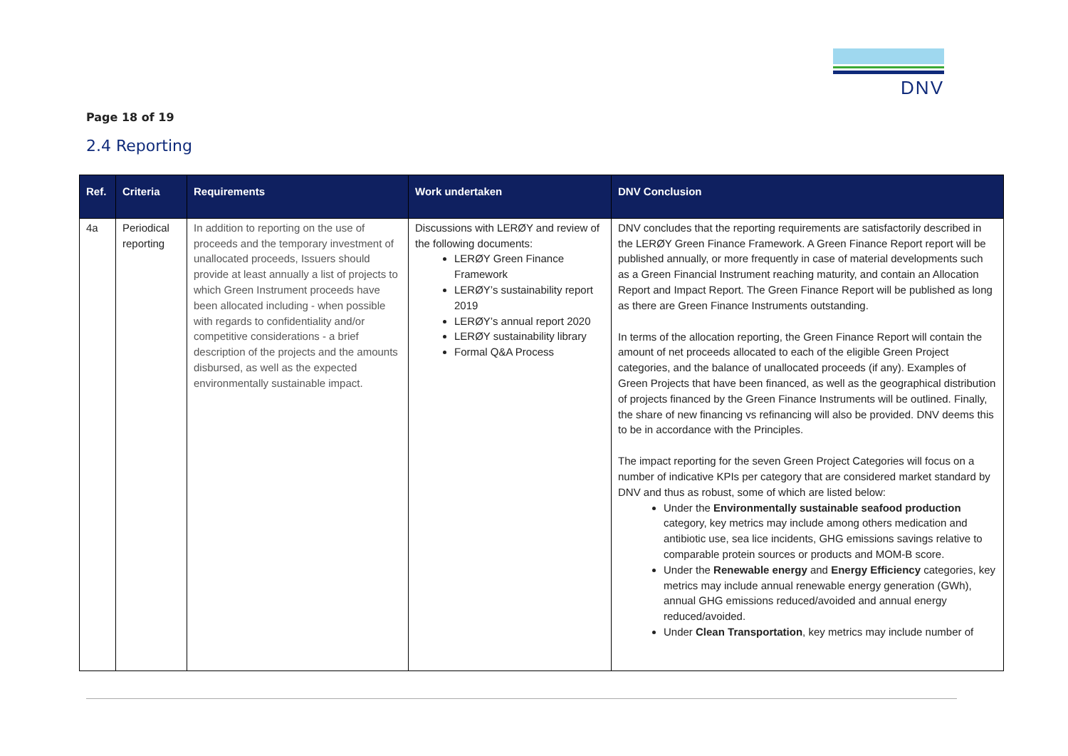DNV
Page 18 of 19
2.4 Reporting
| Ref. | Criteria | Requirements | Work undertaken | DNV Conclusion |
| --- | --- | --- | --- | --- |
| 4a | Periodical reporting | In addition to reporting on the use of proceeds and the temporary investment of unallocated proceeds, Issuers should provide at least annually a list of projects to which Green Instrument proceeds have been allocated including - when possible with regards to confidentiality and/or competitive considerations - a brief description of the projects and the amounts disbursed, as well as the expected environmentally sustainable impact. | Discussions with LERØY and review of the following documents: LERØY Green Finance Framework LERØY’s sustainability report 2019 LERØY’s annual report 2020 LERØY sustainability library Formal Q&A Process | DNV concludes that the reporting requirements are satisfactorily described in the LERØY Green Finance Framework. A Green Finance Report report will be published annually, or more frequently in case of material developments such as a Green Financial Instrument reaching maturity, and contain an Allocation Report and Impact Report. The Green Finance Report will be published as long as there are Green Finance Instruments outstanding. In terms of the allocation reporting, the Green Finance Report will contain the amount of net proceeds allocated to each of the eligible Green Project categories, and the balance of unallocated proceeds (if any). Examples of Green Projects that have been financed, as well as the geographical distribution of projects financed by the Green Finance Instruments will be outlined. Finally, the share of new financing vs refinancing will also be provided. DNV deems this to be in accordance with the Principles. The impact reporting for the seven Green Project Categories will focus on a number of indicative KPIs per category that are considered market standard by DNV and thus as robust, some of which are listed below: Under the Environmentally sustainable seafood production category, key metrics may include among others medication and antibiotic use, sea lice incidents, GHG emissions savings relative to comparable protein sources or products and MOM-B score. Under the Renewable energy and Energy Efficiency categories, key metrics may include annual renewable energy generation (GWh), annual GHG emissions reduced/avoided and annual energy reduced/avoided. Under Clean Transportation , key metrics may include number of |